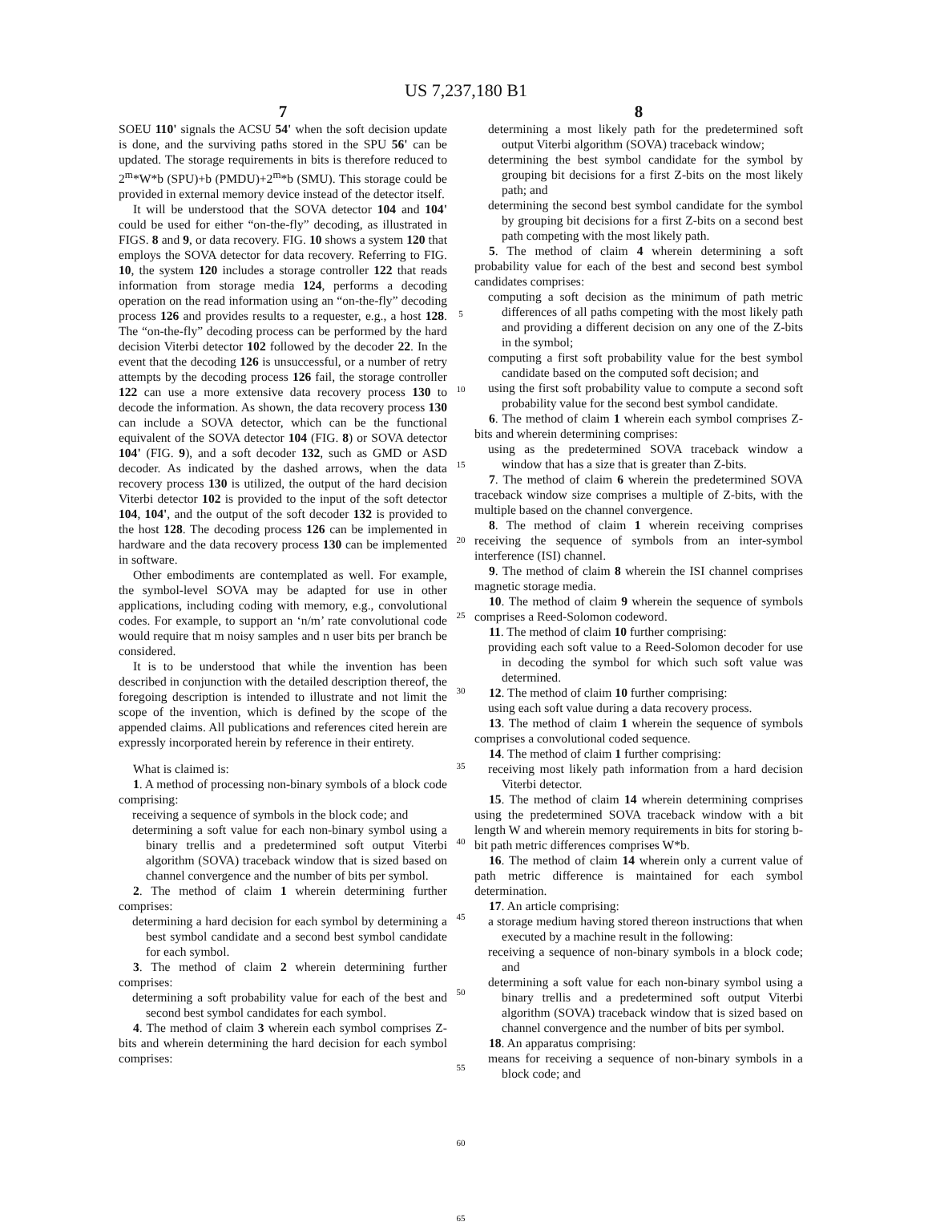US 7,237,180 B1
7
SOEU 110' signals the ACSU 54' when the soft decision update is done, and the surviving paths stored in the SPU 56' can be updated. The storage requirements in bits is therefore reduced to 2<sup>m</sup>*W*b (SPU)+b (PMDU)+2<sup>m</sup>*b (SMU). This storage could be provided in external memory device instead of the detector itself.
It will be understood that the SOVA detector 104 and 104' could be used for either “on-the-fly” decoding, as illustrated in FIGS. 8 and 9, or data recovery. FIG. 10 shows a system 120 that employs the SOVA detector for data recovery. Referring to FIG. 10, the system 120 includes a storage controller 122 that reads information from storage media 124, performs a decoding operation on the read information using an “on-the-fly” decoding process 126 and provides results to a requester, e.g., a host 128. The “on-the-fly” decoding process can be performed by the hard decision Viterbi detector 102 followed by the decoder 22. In the event that the decoding 126 is unsuccessful, or a number of retry attempts by the decoding process 126 fail, the storage controller 122 can use a more extensive data recovery process 130 to decode the information. As shown, the data recovery process 130 can include a SOVA detector, which can be the functional equivalent of the SOVA detector 104 (FIG. 8) or SOVA detector 104' (FIG. 9), and a soft decoder 132, such as GMD or ASD decoder. As indicated by the dashed arrows, when the data recovery process 130 is utilized, the output of the hard decision Viterbi detector 102 is provided to the input of the soft detector 104, 104', and the output of the soft decoder 132 is provided to the host 128. The decoding process 126 can be implemented in hardware and the data recovery process 130 can be implemented in software.
Other embodiments are contemplated as well. For example, the symbol-level SOVA may be adapted for use in other applications, including coding with memory, e.g., convolutional codes. For example, to support an ‘n/m’ rate convolutional code would require that m noisy samples and n user bits per branch be considered.
It is to be understood that while the invention has been described in conjunction with the detailed description thereof, the foregoing description is intended to illustrate and not limit the scope of the invention, which is defined by the scope of the appended claims. All publications and references cited herein are expressly incorporated herein by reference in their entirety.
What is claimed is:
1. A method of processing non-binary symbols of a block code comprising:
receiving a sequence of symbols in the block code; and
determining a soft value for each non-binary symbol using a binary trellis and a predetermined soft output Viterbi algorithm (SOVA) traceback window that is sized based on channel convergence and the number of bits per symbol.
2. The method of claim 1 wherein determining further comprises:
determining a hard decision for each symbol by determining a best symbol candidate and a second best symbol candidate for each symbol.
3. The method of claim 2 wherein determining further comprises:
determining a soft probability value for each of the best and second best symbol candidates for each symbol.
4. The method of claim 3 wherein each symbol comprises Z-bits and wherein determining the hard decision for each symbol comprises:
5
10
15
20
25
30
35
40
45
50
55
60
65
8
determining a most likely path for the predetermined soft output Viterbi algorithm (SOVA) traceback window;
determining the best symbol candidate for the symbol by grouping bit decisions for a first Z-bits on the most likely path; and
determining the second best symbol candidate for the symbol by grouping bit decisions for a first Z-bits on a second best path competing with the most likely path.
5. The method of claim 4 wherein determining a soft probability value for each of the best and second best symbol candidates comprises:
computing a soft decision as the minimum of path metric differences of all paths competing with the most likely path and providing a different decision on any one of the Z-bits in the symbol;
computing a first soft probability value for the best symbol candidate based on the computed soft decision; and
using the first soft probability value to compute a second soft probability value for the second best symbol candidate.
6. The method of claim 1 wherein each symbol comprises Z-bits and wherein determining comprises:
using as the predetermined SOVA traceback window a window that has a size that is greater than Z-bits.
7. The method of claim 6 wherein the predetermined SOVA traceback window size comprises a multiple of Z-bits, with the multiple based on the channel convergence.
8. The method of claim 1 wherein receiving comprises receiving the sequence of symbols from an inter-symbol interference (ISI) channel.
9. The method of claim 8 wherein the ISI channel comprises magnetic storage media.
10. The method of claim 9 wherein the sequence of symbols comprises a Reed-Solomon codeword.
11. The method of claim 10 further comprising:
providing each soft value to a Reed-Solomon decoder for use in decoding the symbol for which such soft value was determined.
12. The method of claim 10 further comprising:
using each soft value during a data recovery process.
13. The method of claim 1 wherein the sequence of symbols comprises a convolutional coded sequence.
14. The method of claim 1 further comprising:
receiving most likely path information from a hard decision Viterbi detector.
15. The method of claim 14 wherein determining comprises using the predetermined SOVA traceback window with a bit length W and wherein memory requirements in bits for storing b-bit path metric differences comprises W*b.
16. The method of claim 14 wherein only a current value of path metric difference is maintained for each symbol determination.
17. An article comprising:
a storage medium having stored thereon instructions that when executed by a machine result in the following:
receiving a sequence of non-binary symbols in a block code; and
determining a soft value for each non-binary symbol using a binary trellis and a predetermined soft output Viterbi algorithm (SOVA) traceback window that is sized based on channel convergence and the number of bits per symbol.
18. An apparatus comprising:
means for receiving a sequence of non-binary symbols in a block code; and